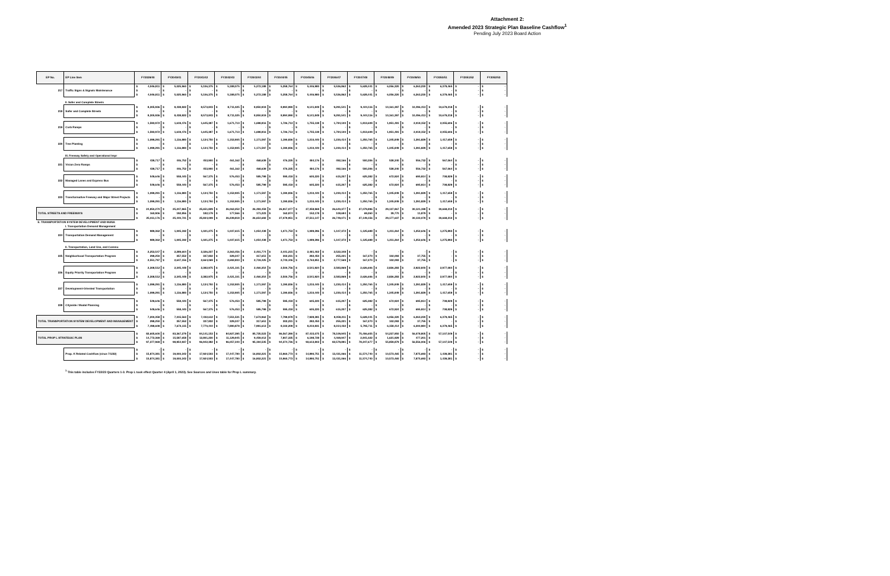Attachment 2:
Amended 2023 Strategic Plan Baseline Cashflow<sup>1</sup>
Pending July 2023 Board Action
| EP No. | EP Line Item | FY2039/40 | FY2040/41 | FY2041/42 | FY2042/43 | FY2043/44 | FY2044/45 | FY2045/46 | FY2046/47 | FY2047/48 | FY2048/49 | FY2049/50 | FY2050/51 | FY2051/52 | FY2052/53 |
| --- | --- | --- | --- | --- | --- | --- | --- | --- | --- | --- | --- | --- | --- | --- | --- |
| 217 | Traffic Signs & Signals Maintenance | $ 4,946,811 | $ 5,025,960 | $ 5,106,375 | $ 5,188,075 | $ 5,272,188 | $ 5,358,764 | $ 5,446,980 | $ 5,536,862 | $ 5,628,441 | $ 6,056,320 | $ 6,263,230 | $ 6,379,465 | $ - | $ - |
| | | $ - | $ - | $ - | $ - | $ - | $ - | $ - | $ - | $ - | $ - | $ - | $ - | $ - | $ - |
| | | $ 4,946,811 | $ 5,025,960 | $ 5,106,375 | $ 5,188,075 | $ 5,272,188 | $ 5,358,764 | $ 5,446,980 | $ 5,536,862 | $ 5,628,441 | $ 6,056,320 | $ 6,263,230 | $ 6,379,465 | $ - | $ - |
| | II. Safer and Complete Streets | | | | | | | | | | | | | | |
| 218 | Safer and Complete Streets | $ 8,305,936 | $ 8,438,822 | $ 8,573,843 | $ 8,711,025 | $ 8,850,919 | $ 8,994,990 | $ 9,141,848 | $ 9,291,541 | $ 9,444,116 | $ 10,161,397 | $ 10,496,413 | $ 10,679,218 | $ - | $ - |
| | | $ - | $ - | $ - | $ - | $ - | $ - | $ - | $ - | $ - | $ - | $ - | $ - | $ - | $ - |
| | | $ 8,305,936 | $ 8,438,822 | $ 8,573,843 | $ 8,711,025 | $ 8,850,919 | $ 8,994,990 | $ 9,141,848 | $ 9,291,541 | $ 9,444,116 | $ 10,161,397 | $ 10,496,413 | $ 10,679,218 | $ - | $ - |
| 219 | Curb Ramps | $ 1,593,972 | $ 1,619,476 | $ 1,645,387 | $ 1,671,713 | $ 1,698,816 | $ 1,726,713 | $ 1,755,138 | $ 1,784,100 | $ 1,813,609 | $ 1,951,481 | $ 2,018,152 | $ 2,055,606 | $ - | $ - |
| | | $ - | $ - | $ - | $ - | $ - | $ - | $ - | $ - | $ - | $ - | $ - | $ - | $ - | $ - |
| | | $ 1,593,972 | $ 1,619,476 | $ 1,645,387 | $ 1,671,713 | $ 1,698,816 | $ 1,726,713 | $ 1,755,138 | $ 1,784,100 | $ 1,813,609 | $ 1,951,481 | $ 2,018,152 | $ 2,055,606 | $ - | $ - |
| 220 | Tree Planting | $ 1,099,291 | $ 1,116,880 | $ 1,134,750 | $ 1,152,905 | $ 1,171,597 | $ 1,190,836 | $ 1,210,440 | $ 1,230,414 | $ 1,250,765 | $ 1,345,849 | $ 1,391,829 | $ 1,417,659 | $ - | $ - |
| | | $ - | $ - | $ - | $ - | $ - | $ - | $ - | $ - | $ - | $ - | $ - | $ - | $ - | $ - |
| | | $ 1,099,291 | $ 1,116,880 | $ 1,134,750 | $ 1,152,905 | $ 1,171,597 | $ 1,190,836 | $ 1,210,440 | $ 1,230,414 | $ 1,250,765 | $ 1,345,849 | $ 1,391,829 | $ 1,417,659 | $ - | $ - |
| | III. Freeway Safety and Operational Impr | | | | | | | | | | | | | | |
| 221 | Vision Zero Ramps | $ 439,717 | $ 446,752 | $ 453,900 | $ 461,162 | $ 468,639 | $ 476,335 | $ 484,176 | $ 492,166 | $ 500,306 | $ 538,340 | $ 556,732 | $ 567,064 | $ - | $ - |
| | | $ - | $ - | $ - | $ - | $ - | $ - | $ - | $ - | $ - | $ - | $ - | $ - | $ - | $ - |
| | | $ 439,717 | $ 446,752 | $ 453,900 | $ 461,162 | $ 468,639 | $ 476,335 | $ 484,176 | $ 492,166 | $ 500,306 | $ 538,340 | $ 556,732 | $ 567,064 | $ - | $ - |
| 222 | Managed Lanes and Express Bus | $ 549,646 | $ 558,440 | $ 567,375 | $ 576,453 | $ 585,799 | $ 595,418 | $ 605,220 | $ 615,207 | $ 625,382 | $ 672,924 | $ 695,914 | $ 708,829 | $ - | $ - |
| | | $ - | $ - | $ - | $ - | $ - | $ - | $ - | $ - | $ - | $ - | $ - | $ - | $ - | $ - |
| | | $ 549,646 | $ 558,440 | $ 567,375 | $ 576,453 | $ 585,799 | $ 595,418 | $ 605,220 | $ 615,207 | $ 625,382 | $ 672,924 | $ 695,914 | $ 708,829 | $ - | $ - |
| 223 | Transformative Freeway and Major Street Projects | $ 1,099,291 | $ 1,116,880 | $ 1,134,750 | $ 1,152,905 | $ 1,171,597 | $ 1,190,836 | $ 1,210,440 | $ 1,230,414 | $ 1,250,765 | $ 1,345,849 | $ 1,391,829 | $ 1,417,659 | $ - | $ - |
| | | $ - | $ - | $ - | $ - | $ - | $ - | $ - | $ - | $ - | $ - | $ - | $ - | $ - | $ - |
| | | $ 1,099,291 | $ 1,116,880 | $ 1,134,750 | $ 1,152,905 | $ 1,171,597 | $ 1,190,836 | $ 1,210,440 | $ 1,230,414 | $ 1,250,765 | $ 1,345,849 | $ 1,391,829 | $ 1,417,659 | $ - | $ - |
| TOTAL STREETS AND FREEWAYS | | $ 24,850,270 | $ 25,247,865 | $ 25,651,829 | $ 26,062,252 | $ 26,483,459 | $ 26,917,077 | $ 27,358,969 | $ 26,640,377 | $ 27,079,896 | $ 29,137,867 | $ 30,121,198 | $ 30,668,210 | $ - | $ - |
| | | $ 160,906 | $ 192,856 | $ 182,179 | $ 177,566 | $ 171,223 | $ 162,874 | $ 152,178 | $ 108,694 | $ 69,260 | $ 39,770 | $ 11,879 | $ - | $ - | $ - |
| | | $ 25,011,176 | $ 25,440,721 | $ 25,834,009 | $ 26,239,818 | $ 26,654,682 | $ 27,079,951 | $ 27,511,147 | $ 26,749,071 | $ 27,149,156 | $ 29,177,637 | $ 30,133,078 | $ 30,668,210 | $ - | $ - |
| E. TRANSPORTATION SYSTEM DEVELOPMENT AND MANA | | | | | | | | | | | | | | | |
| | I. Transportation Demand Management | | | | | | | | | | | | | | |
| 224 | Transportation Demand Management | $ 989,362 | $ 1,005,192 | $ 1,021,275 | $ 1,037,615 | $ 1,054,438 | $ 1,071,753 | $ 1,089,396 | $ 1,107,372 | $ 1,125,688 | $ 1,211,264 | $ 1,252,646 | $ 1,275,893 | $ - | $ - |
| | | $ - | $ - | $ - | $ - | $ - | $ - | $ - | $ - | $ - | $ - | $ - | $ - | $ - | $ - |
| | | $ 989,362 | $ 1,005,192 | $ 1,021,275 | $ 1,037,615 | $ 1,054,438 | $ 1,071,753 | $ 1,089,396 | $ 1,107,372 | $ 1,125,688 | $ 1,211,264 | $ 1,252,646 | $ 1,275,893 | $ - | $ - |
| | II. Transportation, Land Use, and Commu | | | | | | | | | | | | | | |
| 225 | Neighborhood Transportation Program | $ 2,253,547 | $ 2,289,604 | $ 2,326,237 | $ 2,363,456 | $ 2,401,774 | $ 2,441,215 | $ 2,481,402 | $ 2,522,348 | $ - | $ - | $ - | $ - | $ - | $ - |
| | | $ 298,250 | $ 357,552 | $ 337,832 | $ 329,347 | $ 317,651 | $ 302,231 | $ 282,450 | $ 255,221 | $ 167,270 | $ 102,093 | $ 37,755 | $ - | $ - | $ - |
| | | $ 2,551,797 | $ 2,647,156 | $ 2,664,069 | $ 2,692,803 | $ 2,719,425 | $ 2,743,446 | $ 2,763,851 | $ 2,777,569 | $ 167,270 | $ 102,093 | $ 37,755 | $ - | $ - | $ - |
| 226 | Equity Priority Transportation Program | $ 2,308,512 | $ 2,345,448 | $ 2,382,975 | $ 2,421,101 | $ 2,460,354 | $ 2,500,756 | $ 2,541,924 | $ 2,583,869 | $ 2,626,606 | $ 2,826,283 | $ 2,922,840 | $ 2,977,084 | $ - | $ - |
| | | $ - | $ - | $ - | $ - | $ - | $ - | $ - | $ - | $ - | $ - | $ - | $ - | $ - | $ - |
| | | $ 2,308,512 | $ 2,345,448 | $ 2,382,975 | $ 2,421,101 | $ 2,460,354 | $ 2,500,756 | $ 2,541,924 | $ 2,583,869 | $ 2,626,606 | $ 2,826,283 | $ 2,922,840 | $ 2,977,084 | $ - | $ - |
| 227 | Development-Oriented Transportation | $ 1,099,291 | $ 1,116,880 | $ 1,134,750 | $ 1,152,905 | $ 1,171,597 | $ 1,190,836 | $ 1,210,440 | $ 1,230,414 | $ 1,250,765 | $ 1,345,849 | $ 1,391,829 | $ 1,417,659 | $ - | $ - |
| | | $ - | $ - | $ - | $ - | $ - | $ - | $ - | $ - | $ - | $ - | $ - | $ - | $ - | $ - |
| | | $ 1,099,291 | $ 1,116,880 | $ 1,134,750 | $ 1,152,905 | $ 1,171,597 | $ 1,190,836 | $ 1,210,440 | $ 1,230,414 | $ 1,250,765 | $ 1,345,849 | $ 1,391,829 | $ 1,417,659 | $ - | $ - |
| 228 | Citywide / Modal Planning | $ 549,646 | $ 558,440 | $ 567,375 | $ 576,453 | $ 585,799 | $ 595,418 | $ 605,220 | $ 615,207 | $ 625,382 | $ 672,924 | $ 695,914 | $ 708,829 | $ - | $ - |
| | | $ - | $ - | $ - | $ - | $ - | $ - | $ - | $ - | $ - | $ - | $ - | $ - | $ - | $ - |
| | | $ 549,646 | $ 558,440 | $ 567,375 | $ 576,453 | $ 585,799 | $ 595,418 | $ 605,220 | $ 615,207 | $ 625,382 | $ 672,924 | $ 695,914 | $ 708,829 | $ - | $ - |
| TOTAL TRANSPORTATION SYSTEM DEVELOPMENT AND MANAGEMENT | | $ 7,200,358 | $ 7,315,563 | $ 7,432,612 | $ 7,551,531 | $ 7,673,962 | $ 7,799,978 | $ 7,928,381 | $ 8,059,211 | $ 5,628,441 | $ 6,056,320 | $ 6,263,230 | $ 6,379,465 | $ - | $ - |
| | | $ 298,250 | $ 357,552 | $ 337,832 | $ 329,347 | $ 317,651 | $ 302,231 | $ 282,450 | $ 255,221 | $ 167,270 | $ 102,093 | $ 37,755 | $ - | $ - | $ - |
| | | $ 7,498,608 | $ 7,673,115 | $ 7,770,444 | $ 7,880,878 | $ 7,991,613 | $ 8,102,209 | $ 8,210,831 | $ 8,314,432 | $ 5,795,711 | $ 6,158,414 | $ 6,300,984 | $ 6,379,465 | $ - | $ - |
| TOTAL PROP L STRATEGIC PLAN | | $ 82,605,600 | $ 83,367,279 | $ 84,141,153 | $ 84,927,395 | $ 85,735,523 | $ 86,567,390 | $ 87,415,075 | $ 78,109,945 | $ 75,406,655 | $ 54,237,950 | $ 56,078,805 | $ 57,107,549 | $ - | $ - |
| | | $ 14,772,369 | $ 15,587,658 | $ 12,801,230 | $ 11,129,945 | $ 9,459,012 | $ 7,807,335 | $ 6,198,728 | $ 4,469,947 | $ 2,841,022 | $ 1,621,929 | $ 477,201 | $ - | $ - | $ - |
| | | $ 97,377,969 | $ 98,954,937 | $ 96,942,382 | $ 96,057,340 | $ 95,194,535 | $ 94,374,726 | $ 93,613,803 | $ 82,579,891 | $ 78,247,677 | $ 55,859,879 | $ 56,556,006 | $ 57,107,549 | $ - | $ - |
| | Prop. K Related Cashflow (since 7/1/22) | $ - | $ - | $ - | $ - | $ - | $ - | $ - | $ - | $ - | $ - | $ - | $ - | $ - | $ - |
| | | $ 15,874,381 | $ 19,000,342 | $ 17,924,503 | $ 17,447,780 | $ 16,802,221 | $ 15,960,773 | $ 14,890,751 | $ 13,431,066 | $ 11,574,740 | $ 10,573,465 | $ 7,875,693 | $ 1,439,381 | $ - | $ - |
| | | $ 15,874,381 | $ 19,000,342 | $ 17,924,503 | $ 17,447,780 | $ 16,802,221 | $ 15,960,773 | $ 14,890,751 | $ 13,431,066 | $ 11,574,740 | $ 10,573,465 | $ 7,875,693 | $ 1,439,381 | $ - | $ - |
<sup>1</sup> This table includes FY22/23 Quarters 1-3. Prop L took effect Quarter 4 (April 1, 2023). See Sources and Uses table for Prop L summary.